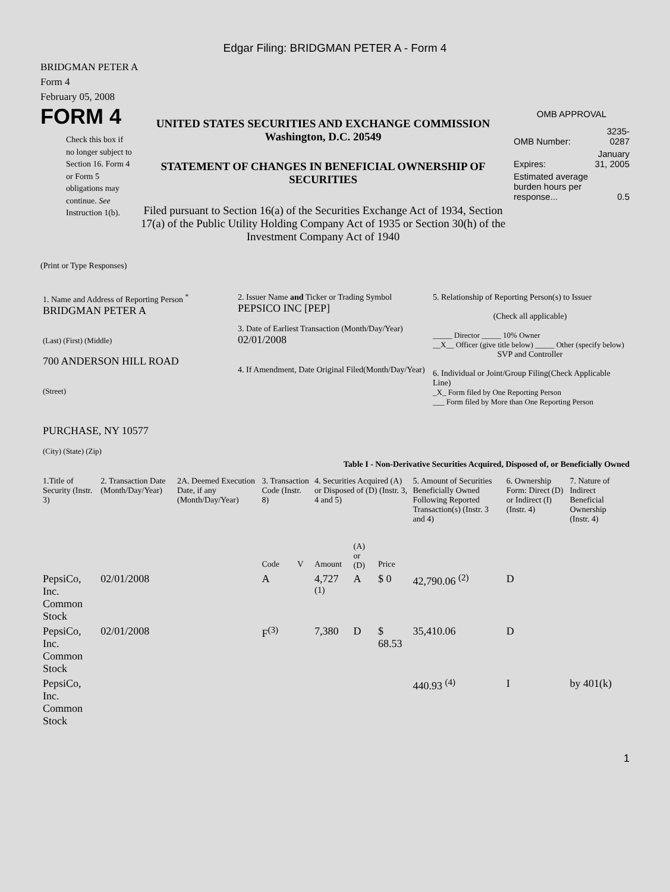Edgar Filing: BRIDGMAN PETER A - Form 4
BRIDGMAN PETER A
Form 4
February 05, 2008
FORM 4
Check this box if no longer subject to Section 16. Form 4 or Form 5 obligations may continue. See Instruction 1(b).
UNITED STATES SECURITIES AND EXCHANGE COMMISSION
Washington, D.C. 20549
STATEMENT OF CHANGES IN BENEFICIAL OWNERSHIP OF SECURITIES
Filed pursuant to Section 16(a) of the Securities Exchange Act of 1934, Section 17(a) of the Public Utility Holding Company Act of 1935 or Section 30(h) of the Investment Company Act of 1940
OMB APPROVAL
| OMB Number: | 3235-0287 |
| Expires: | January 31, 2005 |
| Estimated average burden hours per response... | 0.5 |
(Print or Type Responses)
| 1. Name and Address of Reporting Person <sup>*</sup> BRIDGMAN PETER A (Last) (First) (Middle) 700 ANDERSON HILL ROAD (Street) PURCHASE, NY 10577 (City) (State) (Zip) | 2. Issuer Name and Ticker or Trading Symbol PEPSICO INC [PEP] 3. Date of Earliest Transaction (Month/Day/Year) 02/01/2008 4. If Amendment, Date Original Filed(Month/Day/Year) | 5. Relationship of Reporting Person(s) to Issuer (Check all applicable) _____ Director _____ 10% Owner __X__ Officer (give title below) _____ Other (specify below) SVP and Controller 6. Individual or Joint/Group Filing(Check Applicable Line) _X_ Form filed by One Reporting Person ___ Form filed by More than One Reporting Person |
Table I - Non-Derivative Securities Acquired, Disposed of, or Beneficially Owned
| 1.Title of Security (Instr. 3) | 2. Transaction Date (Month/Day/Year) | 2A. Deemed Execution Date, if any (Month/Day/Year) | 3. Transaction Code (Instr. 8) | | 4. Securities Acquired (A) or Disposed of (D) (Instr. 3, 4 and 5) | | | 5. Amount of Securities Beneficially Owned Following Reported Transaction(s) (Instr. 3 and 4) | 6. Ownership Form: Direct (D) or Indirect (I) (Instr. 4) | 7. Nature of Indirect Beneficial Ownership (Instr. 4) |
| --- | --- | --- | --- | --- | --- | --- | --- | --- | --- | --- |
| | | | Code | V | Amount | (A) or (D) | Price | | | |
| PepsiCo, Inc. Common Stock | 02/01/2008 | | A | | 4,727 <sup>(1)</sup> | A | $ 0 | 42,790.06 <sup>(2)</sup> | D | |
| PepsiCo, Inc. Common Stock | 02/01/2008 | | F<sup>(3)</sup> | | 7,380 | D | $ 68.53 | 35,410.06 | D | |
| PepsiCo, Inc. Common Stock | | | | | | | | 440.93 <sup>(4)</sup> | I | by 401(k) |
1